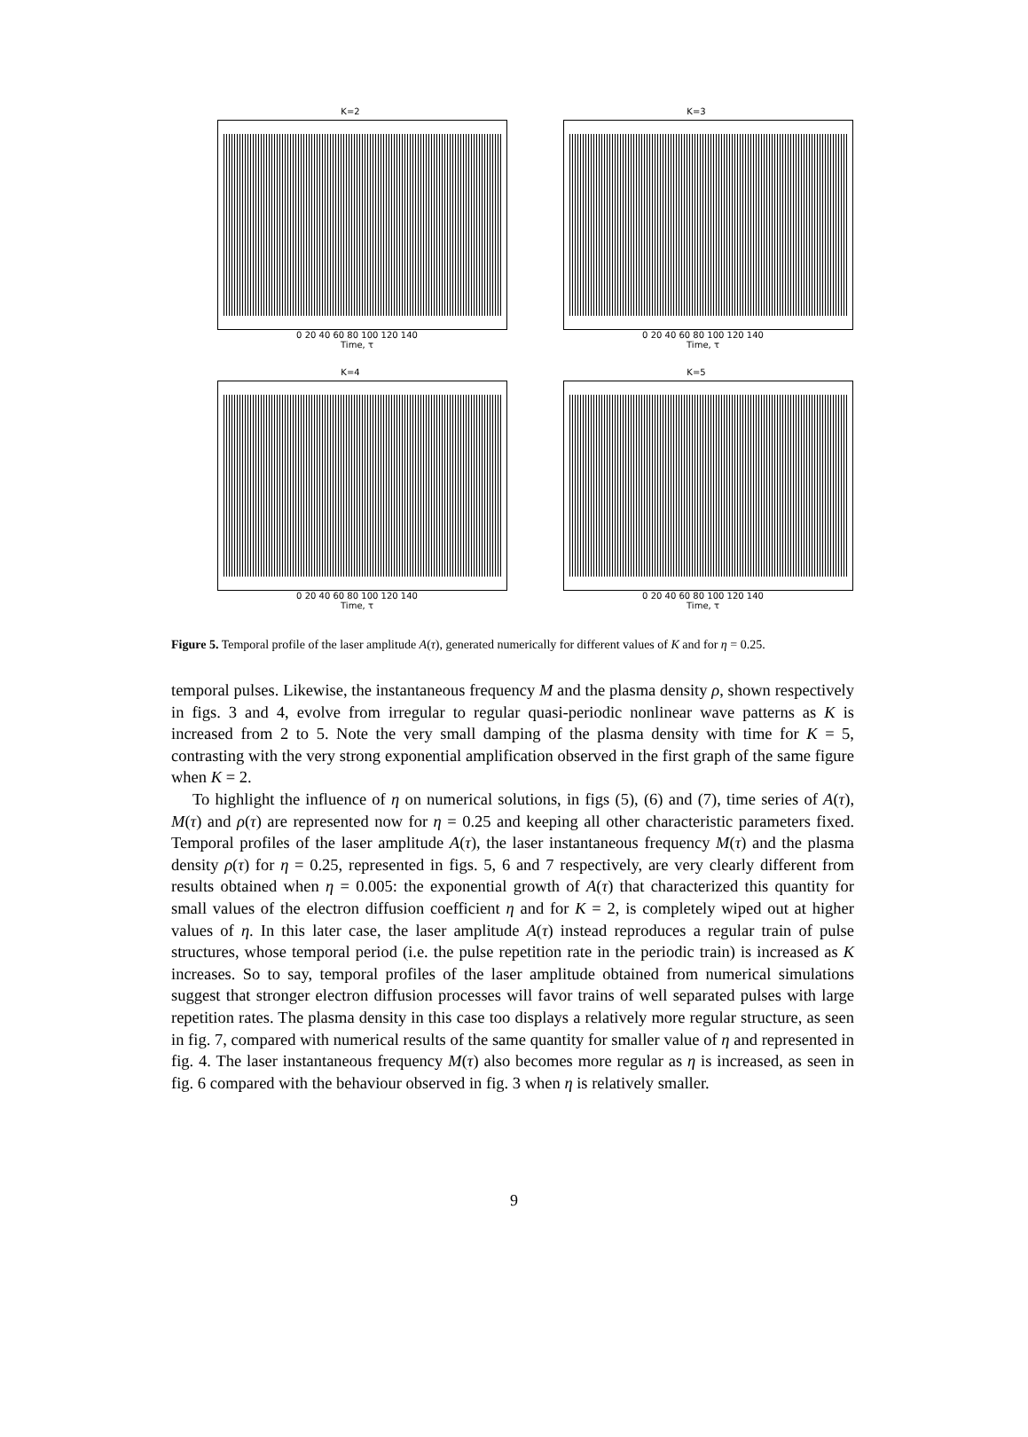K=2
0 20 40 60 80 100 120 140
Time, τ
K=3
0 20 40 60 80 100 120 140
Time, τ
K=4
0 20 40 60 80 100 120 140
Time, τ
K=5
0 20 40 60 80 100 120 140
Time, τ
Figure 5. Temporal profile of the laser amplitude A(τ), generated numerically for different values of K and for η = 0.25.
temporal pulses. Likewise, the instantaneous frequency M and the plasma density ρ, shown respectively in figs. 3 and 4, evolve from irregular to regular quasi-periodic nonlinear wave patterns as K is increased from 2 to 5. Note the very small damping of the plasma density with time for K = 5, contrasting with the very strong exponential amplification observed in the first graph of the same figure when K = 2.
To highlight the influence of η on numerical solutions, in figs (5), (6) and (7), time series of A(τ), M(τ) and ρ(τ) are represented now for η = 0.25 and keeping all other characteristic parameters fixed. Temporal profiles of the laser amplitude A(τ), the laser instantaneous frequency M(τ) and the plasma density ρ(τ) for η = 0.25, represented in figs. 5, 6 and 7 respectively, are very clearly different from results obtained when η = 0.005: the exponential growth of A(τ) that characterized this quantity for small values of the electron diffusion coefficient η and for K = 2, is completely wiped out at higher values of η. In this later case, the laser amplitude A(τ) instead reproduces a regular train of pulse structures, whose temporal period (i.e. the pulse repetition rate in the periodic train) is increased as K increases. So to say, temporal profiles of the laser amplitude obtained from numerical simulations suggest that stronger electron diffusion processes will favor trains of well separated pulses with large repetition rates. The plasma density in this case too displays a relatively more regular structure, as seen in fig. 7, compared with numerical results of the same quantity for smaller value of η and represented in fig. 4. The laser instantaneous frequency M(τ) also becomes more regular as η is increased, as seen in fig. 6 compared with the behaviour observed in fig. 3 when η is relatively smaller.
9